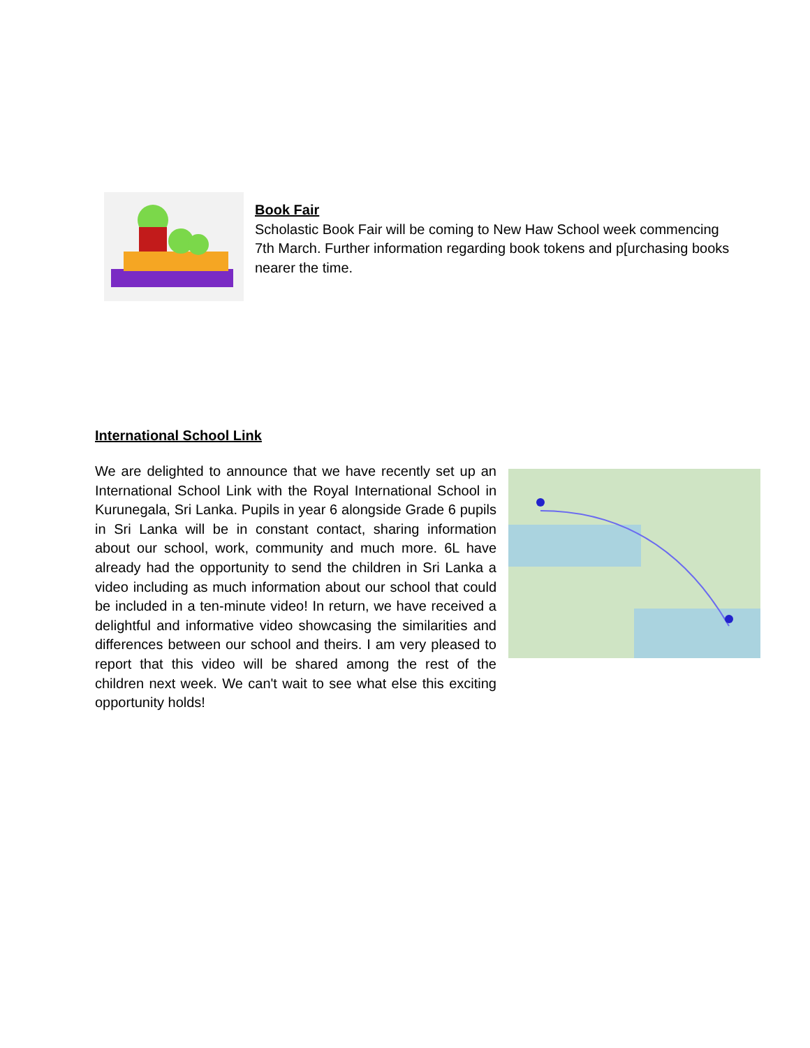Book Fair
Scholastic Book Fair will be coming to New Haw School week commencing 7th March. Further information regarding book tokens and p[urchasing books nearer the time.
International School Link
We are delighted to announce that we have recently set up an International School Link with the Royal International School in Kurunegala, Sri Lanka. Pupils in year 6 alongside Grade 6 pupils in Sri Lanka will be in constant contact, sharing information about our school, work, community and much more. 6L have already had the opportunity to send the children in Sri Lanka a video including as much information about our school that could be included in a ten-minute video! In return, we have received a delightful and informative video showcasing the similarities and differences between our school and theirs. I am very pleased to report that this video will be shared among the rest of the children next week. We can't wait to see what else this exciting opportunity holds!